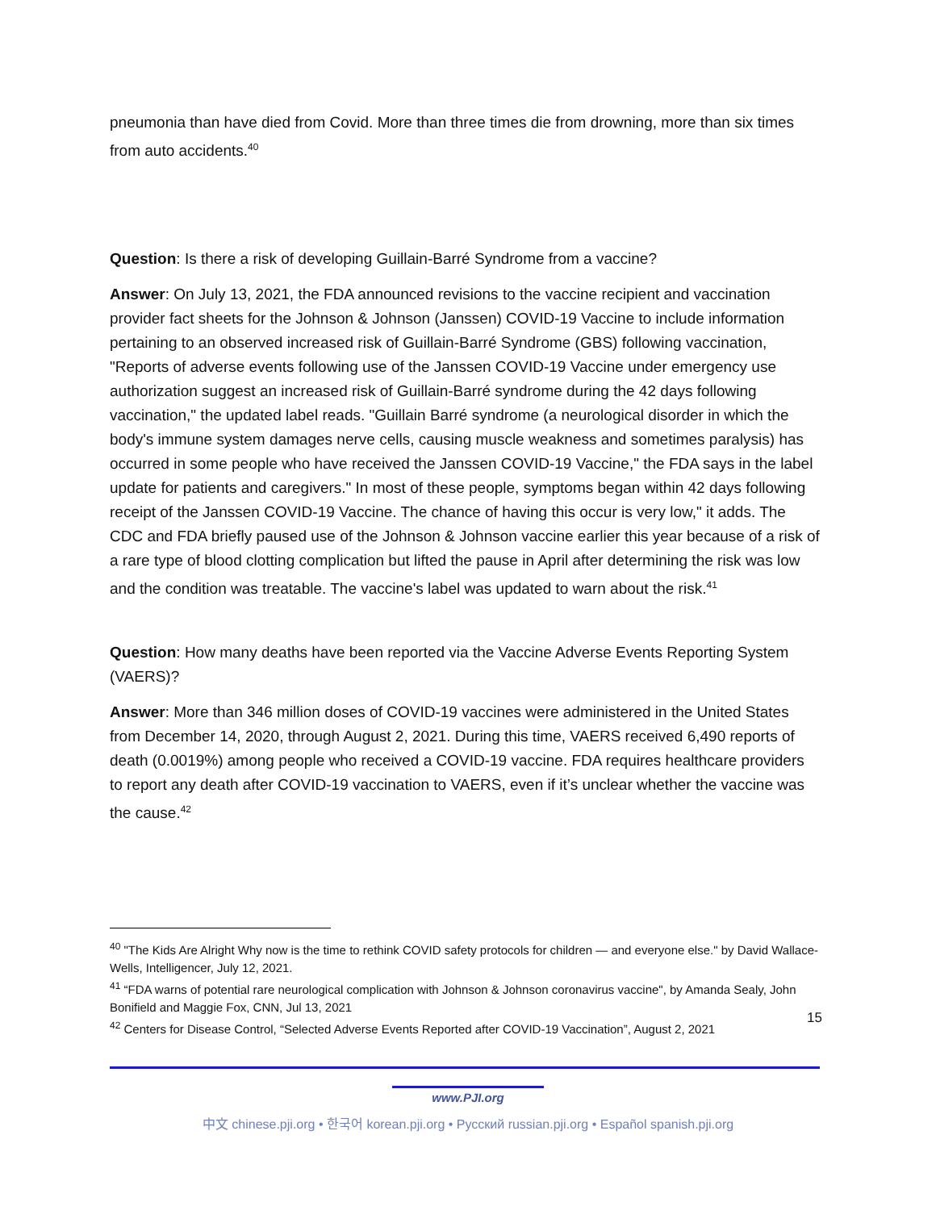pneumonia than have died from Covid. More than three times die from drowning, more than six times from auto accidents.<sup>40</sup>
Question: Is there a risk of developing Guillain-Barré Syndrome from a vaccine?
Answer: On July 13, 2021, the FDA announced revisions to the vaccine recipient and vaccination provider fact sheets for the Johnson & Johnson (Janssen) COVID-19 Vaccine to include information pertaining to an observed increased risk of Guillain-Barré Syndrome (GBS) following vaccination, "Reports of adverse events following use of the Janssen COVID-19 Vaccine under emergency use authorization suggest an increased risk of Guillain-Barré syndrome during the 42 days following vaccination," the updated label reads. "Guillain Barré syndrome (a neurological disorder in which the body's immune system damages nerve cells, causing muscle weakness and sometimes paralysis) has occurred in some people who have received the Janssen COVID-19 Vaccine," the FDA says in the label update for patients and caregivers." In most of these people, symptoms began within 42 days following receipt of the Janssen COVID-19 Vaccine. The chance of having this occur is very low," it adds. The CDC and FDA briefly paused use of the Johnson & Johnson vaccine earlier this year because of a risk of a rare type of blood clotting complication but lifted the pause in April after determining the risk was low and the condition was treatable. The vaccine's label was updated to warn about the risk.<sup>41</sup>
Question: How many deaths have been reported via the Vaccine Adverse Events Reporting System (VAERS)?
Answer: More than 346 million doses of COVID-19 vaccines were administered in the United States from December 14, 2020, through August 2, 2021. During this time, VAERS received 6,490 reports of death (0.0019%) among people who received a COVID-19 vaccine. FDA requires healthcare providers to report any death after COVID-19 vaccination to VAERS, even if it’s unclear whether the vaccine was the cause.<sup>42</sup>
<sup>40</sup> "The Kids Are Alright Why now is the time to rethink COVID safety protocols for children — and everyone else." by David Wallace-Wells, Intelligencer, July 12, 2021.
<sup>41</sup> “FDA warns of potential rare neurological complication with Johnson & Johnson coronavirus vaccine", by Amanda Sealy, John Bonifield and Maggie Fox, CNN, Jul 13, 2021
<sup>42</sup> Centers for Disease Control, “Selected Adverse Events Reported after COVID-19 Vaccination”, August 2, 2021
15
www.PJI.org
中文 chinese.pji.org • 한국어 korean.pji.org • Русский russian.pji.org • Español spanish.pji.org